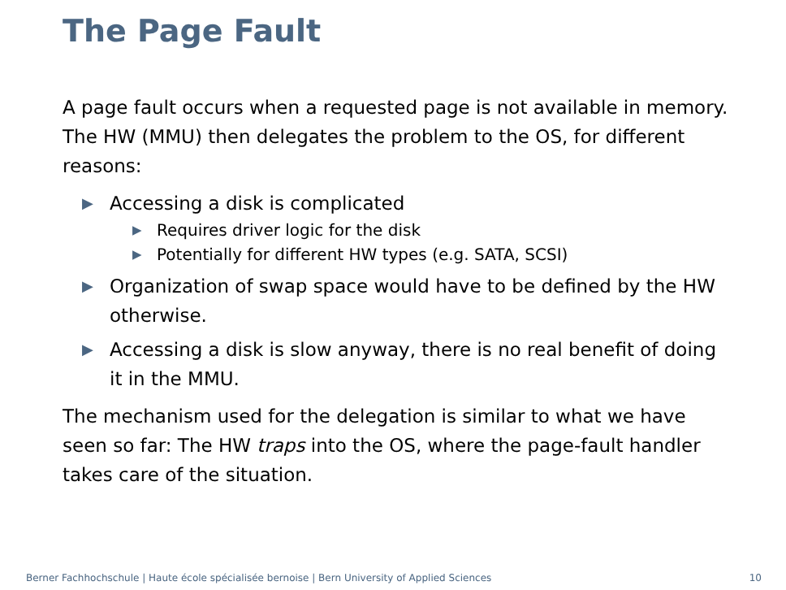The Page Fault
A page fault occurs when a requested page is not available in memory. The HW (MMU) then delegates the problem to the OS, for different reasons:
▶ Accessing a disk is complicated
▶ Requires driver logic for the disk
▶ Potentially for different HW types (e.g. SATA, SCSI)
▶ Organization of swap space would have to be defined by the HW otherwise.
▶ Accessing a disk is slow anyway, there is no real benefit of doing it in the MMU.
The mechanism used for the delegation is similar to what we have seen so far: The HW traps into the OS, where the page-fault handler takes care of the situation.
Berner Fachhochschule | Haute école spécialisée bernoise | Bern University of Applied Sciences
10